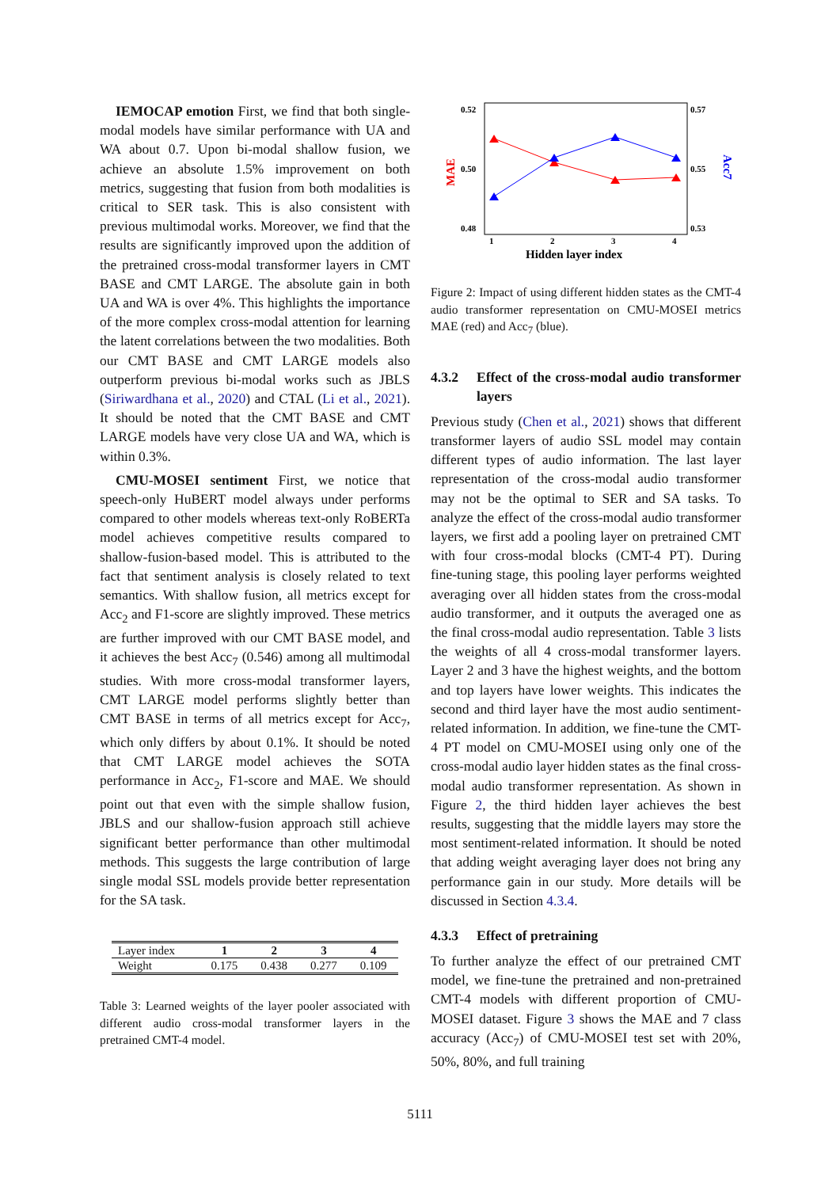IEMOCAP emotion First, we find that both single-modal models have similar performance with UA and WA about 0.7. Upon bi-modal shallow fusion, we achieve an absolute 1.5% improvement on both metrics, suggesting that fusion from both modalities is critical to SER task. This is also consistent with previous multimodal works. Moreover, we find that the results are significantly improved upon the addition of the pretrained cross-modal transformer layers in CMT BASE and CMT LARGE. The absolute gain in both UA and WA is over 4%. This highlights the importance of the more complex cross-modal attention for learning the latent correlations between the two modalities. Both our CMT BASE and CMT LARGE models also outperform previous bi-modal works such as JBLS (Siriwardhana et al., 2020) and CTAL (Li et al., 2021). It should be noted that the CMT BASE and CMT LARGE models have very close UA and WA, which is within 0.3%.
CMU-MOSEI sentiment First, we notice that speech-only HuBERT model always under performs compared to other models whereas text-only RoBERTa model achieves competitive results compared to shallow-fusion-based model. This is attributed to the fact that sentiment analysis is closely related to text semantics. With shallow fusion, all metrics except for Acc<sub>2</sub> and F1-score are slightly improved. These metrics are further improved with our CMT BASE model, and it achieves the best Acc<sub>7</sub> (0.546) among all multimodal studies. With more cross-modal transformer layers, CMT LARGE model performs slightly better than CMT BASE in terms of all metrics except for Acc<sub>7</sub>, which only differs by about 0.1%. It should be noted that CMT LARGE model achieves the SOTA performance in Acc<sub>2</sub>, F1-score and MAE. We should point out that even with the simple shallow fusion, JBLS and our shallow-fusion approach still achieve significant better performance than other multimodal methods. This suggests the large contribution of large single modal SSL models provide better representation for the SA task.
| Layer index | 1 | 2 | 3 | 4 |
| Weight | 0.175 | 0.438 | 0.277 | 0.109 |
Table 3: Learned weights of the layer pooler associated with different audio cross-modal transformer layers in the pretrained CMT-4 model.
0.52
0.50
0.48
0.57
0.55
0.53
1
2
3
4
Hidden layer index
MAE
Acc7
Figure 2: Impact of using different hidden states as the CMT-4 audio transformer representation on CMU-MOSEI metrics MAE (red) and Acc<sub>7</sub> (blue).
4.3.2 Effect of the cross-modal audio transformer layers
Previous study (Chen et al., 2021) shows that different transformer layers of audio SSL model may contain different types of audio information. The last layer representation of the cross-modal audio transformer may not be the optimal to SER and SA tasks. To analyze the effect of the cross-modal audio transformer layers, we first add a pooling layer on pretrained CMT with four cross-modal blocks (CMT-4 PT). During fine-tuning stage, this pooling layer performs weighted averaging over all hidden states from the cross-modal audio transformer, and it outputs the averaged one as the final cross-modal audio representation. Table 3 lists the weights of all 4 cross-modal transformer layers. Layer 2 and 3 have the highest weights, and the bottom and top layers have lower weights. This indicates the second and third layer have the most audio sentiment-related information. In addition, we fine-tune the CMT-4 PT model on CMU-MOSEI using only one of the cross-modal audio layer hidden states as the final cross-modal audio transformer representation. As shown in Figure 2, the third hidden layer achieves the best results, suggesting that the middle layers may store the most sentiment-related information. It should be noted that adding weight averaging layer does not bring any performance gain in our study. More details will be discussed in Section 4.3.4.
4.3.3 Effect of pretraining
To further analyze the effect of our pretrained CMT model, we fine-tune the pretrained and non-pretrained CMT-4 models with different proportion of CMU-MOSEI dataset. Figure 3 shows the MAE and 7 class accuracy (Acc<sub>7</sub>) of CMU-MOSEI test set with 20%, 50%, 80%, and full training
5111